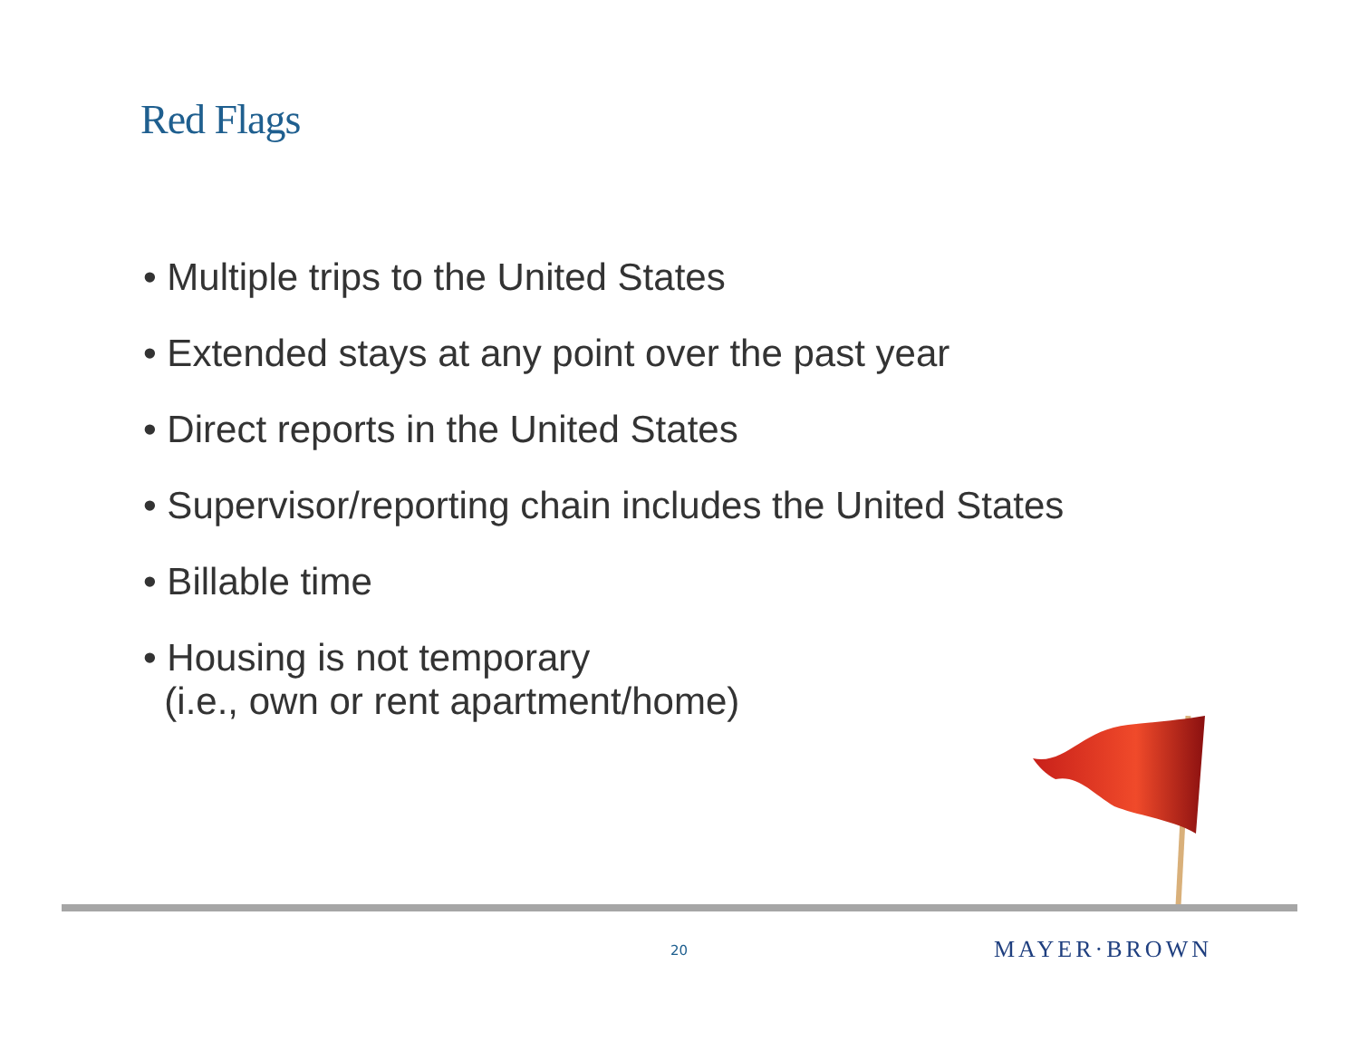Red Flags
• Multiple trips to the United States
• Extended stays at any point over the past year
• Direct reports in the United States
• Supervisor/reporting chain includes the United States
• Billable time
• Housing is not temporary
(i.e., own or rent apartment/home)
20 MAYER·BROWN